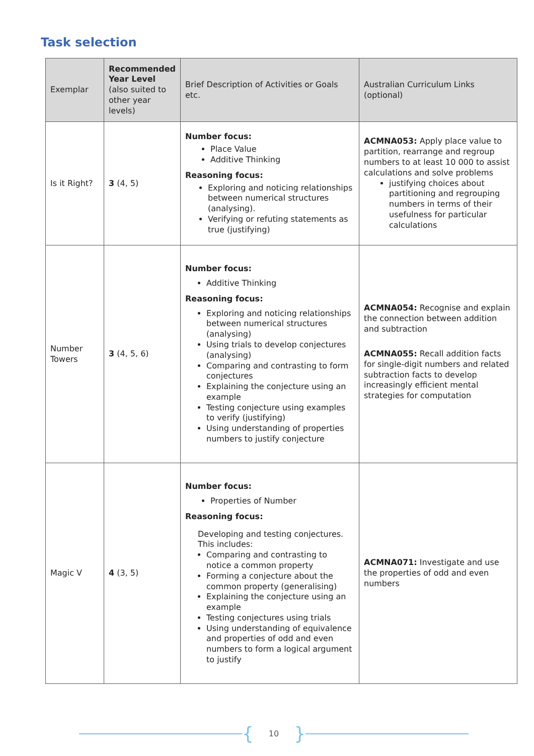Task selection
| Exemplar | Recommended Year Level (also suited to other year levels) | Brief Description of Activities or Goals etc. | Australian Curriculum Links (optional) |
| --- | --- | --- | --- |
| Is it Right? | 3 (4, 5) | Number focus: Place Value Additive Thinking Reasoning focus: Exploring and noticing relationships between numerical structures (analysing). Verifying or refuting statements as true (justifying) | ACMNA053: Apply place value to partition, rearrange and regroup numbers to at least 10 000 to assist calculations and solve problems justifying choices about partitioning and regrouping numbers in terms of their usefulness for particular calculations |
| Number Towers | 3 (4, 5, 6) | Number focus: Additive Thinking Reasoning focus: Exploring and noticing relationships between numerical structures (analysing) Using trials to develop conjectures (analysing) Comparing and contrasting to form conjectures Explaining the conjecture using an example Testing conjecture using examples to verify (justifying) Using understanding of properties numbers to justify conjecture | ACMNA054: Recognise and explain the connection between addition and subtraction ACMNA055: Recall addition facts for single-digit numbers and related subtraction facts to develop increasingly efficient mental strategies for computation |
| Magic V | 4 (3, 5) | Number focus: Properties of Number Reasoning focus: Developing and testing conjectures. This includes: Comparing and contrasting to notice a common property Forming a conjecture about the common property (generalising) Explaining the conjecture using an example Testing conjectures using trials Using understanding of equivalence and properties of odd and even numbers to form a logical argument to justify | ACMNA071: Investigate and use the properties of odd and even numbers |
{ 10 }